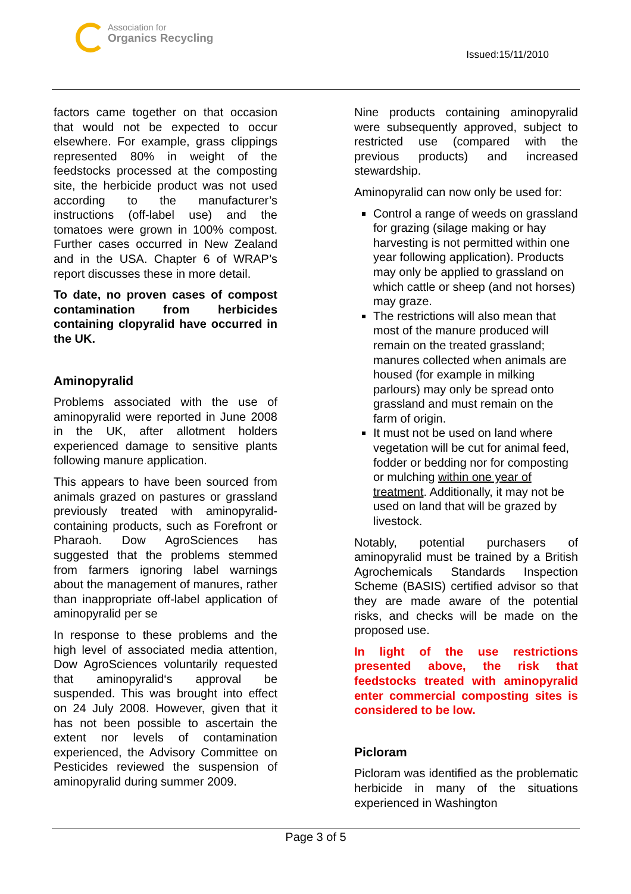Association for
Organics Recycling
Issued:15/11/2010
factors came together on that occasion that would not be expected to occur elsewhere. For example, grass clippings represented 80% in weight of the feedstocks processed at the composting site, the herbicide product was not used according to the manufacturer’s instructions (off-label use) and the tomatoes were grown in 100% compost. Further cases occurred in New Zealand and in the USA. Chapter 6 of WRAP’s report discusses these in more detail.
To date, no proven cases of compost contamination from herbicides containing clopyralid have occurred in the UK.
Aminopyralid
Problems associated with the use of aminopyralid were reported in June 2008 in the UK, after allotment holders experienced damage to sensitive plants following manure application.
This appears to have been sourced from animals grazed on pastures or grassland previously treated with aminopyralid-containing products, such as Forefront or Pharaoh. Dow AgroSciences has suggested that the problems stemmed from farmers ignoring label warnings about the management of manures, rather than inappropriate off-label application of aminopyralid per se
In response to these problems and the high level of associated media attention, Dow AgroSciences voluntarily requested that aminopyralid‘s approval be suspended. This was brought into effect on 24 July 2008. However, given that it has not been possible to ascertain the extent nor levels of contamination experienced, the Advisory Committee on Pesticides reviewed the suspension of aminopyralid during summer 2009.
Nine products containing aminopyralid were subsequently approved, subject to restricted use (compared with the previous products) and increased stewardship.
Aminopyralid can now only be used for:
Control a range of weeds on grassland for grazing (silage making or hay harvesting is not permitted within one year following application). Products may only be applied to grassland on which cattle or sheep (and not horses) may graze.
The restrictions will also mean that most of the manure produced will remain on the treated grassland; manures collected when animals are housed (for example in milking parlours) may only be spread onto grassland and must remain on the farm of origin.
It must not be used on land where vegetation will be cut for animal feed, fodder or bedding nor for composting or mulching within one year of treatment. Additionally, it may not be used on land that will be grazed by livestock.
Notably, potential purchasers of aminopyralid must be trained by a British Agrochemicals Standards Inspection Scheme (BASIS) certified advisor so that they are made aware of the potential risks, and checks will be made on the proposed use.
In light of the use restrictions presented above, the risk that feedstocks treated with aminopyralid enter commercial composting sites is considered to be low.
Picloram
Picloram was identified as the problematic herbicide in many of the situations experienced in Washington
Page 3 of 5